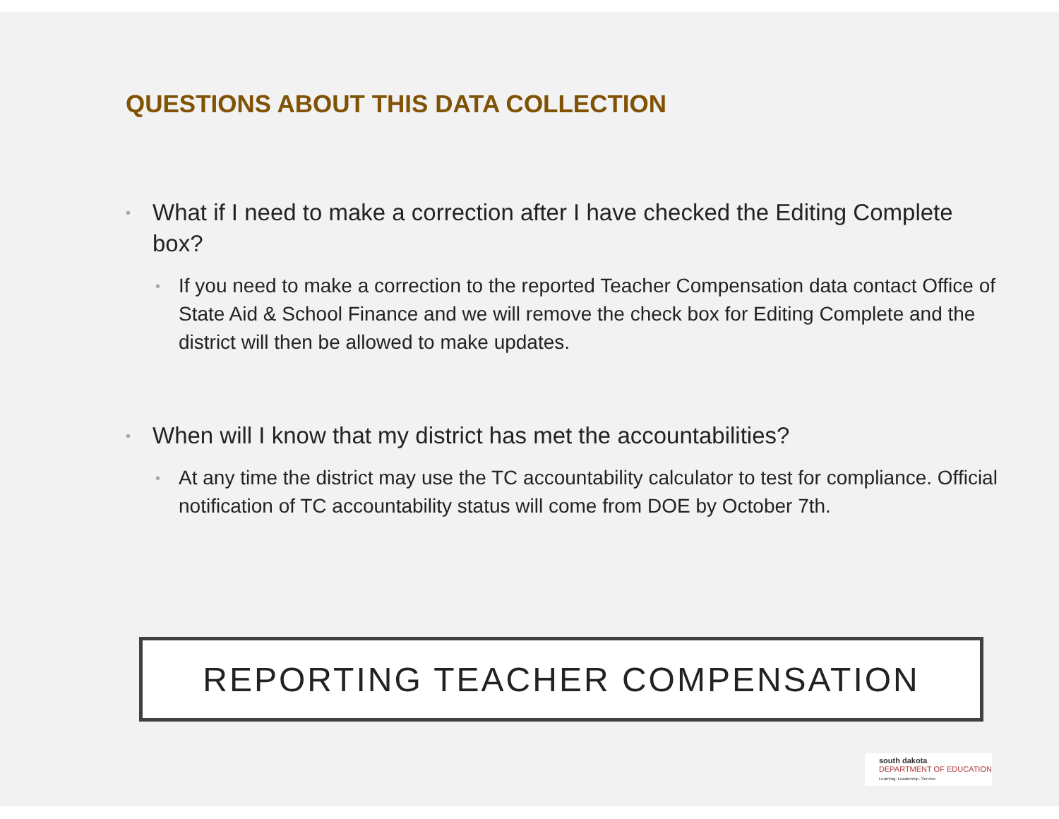QUESTIONS ABOUT THIS DATA COLLECTION
• What if I need to make a correction after I have checked the Editing Complete box?
• If you need to make a correction to the reported Teacher Compensation data contact Office of State Aid & School Finance and we will remove the check box for Editing Complete and the district will then be allowed to make updates.
• When will I know that my district has met the accountabilities?
• At any time the district may use the TC accountability calculator to test for compliance. Official notification of TC accountability status will come from DOE by October 7th.
REPORTING TEACHER COMPENSATION
south dakota
DEPARTMENT OF EDUCATION
Learning. Leadership. Service.